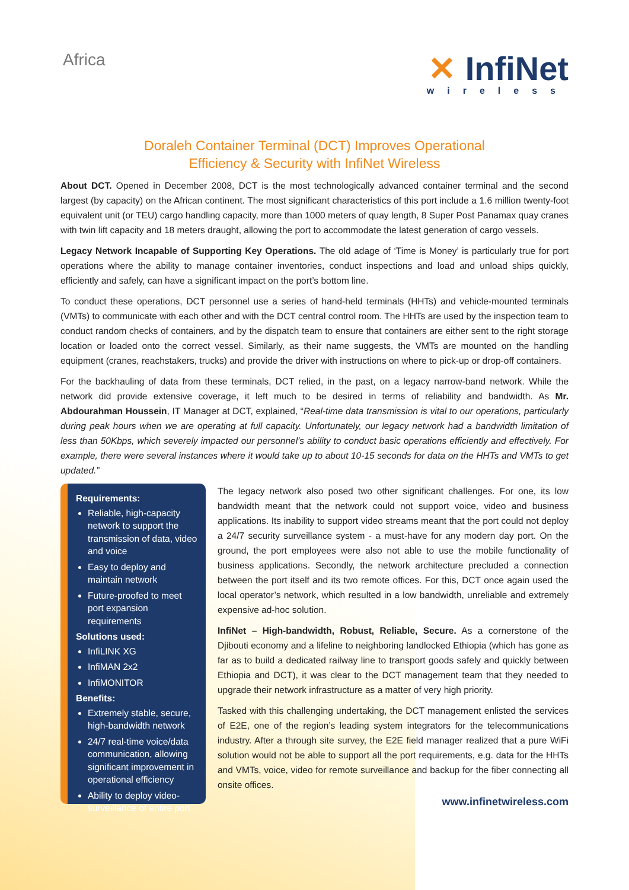Africa
✕ InfiNet
wireless
Doraleh Container Terminal (DCT) Improves Operational
Efficiency & Security with InfiNet Wireless
About DCT. Opened in December 2008, DCT is the most technologically advanced container terminal and the second largest (by capacity) on the African continent. The most significant characteristics of this port include a 1.6 million twenty-foot equivalent unit (or TEU) cargo handling capacity, more than 1000 meters of quay length, 8 Super Post Panamax quay cranes with twin lift capacity and 18 meters draught, allowing the port to accommodate the latest generation of cargo vessels.
Legacy Network Incapable of Supporting Key Operations. The old adage of ‘Time is Money’ is particularly true for port operations where the ability to manage container inventories, conduct inspections and load and unload ships quickly, efficiently and safely, can have a significant impact on the port’s bottom line.
To conduct these operations, DCT personnel use a series of hand-held terminals (HHTs) and vehicle-mounted terminals (VMTs) to communicate with each other and with the DCT central control room. The HHTs are used by the inspection team to conduct random checks of containers, and by the dispatch team to ensure that containers are either sent to the right storage location or loaded onto the correct vessel. Similarly, as their name suggests, the VMTs are mounted on the handling equipment (cranes, reachstakers, trucks) and provide the driver with instructions on where to pick-up or drop-off containers.
For the backhauling of data from these terminals, DCT relied, in the past, on a legacy narrow-band network. While the network did provide extensive coverage, it left much to be desired in terms of reliability and bandwidth. As Mr. Abdourahman Houssein, IT Manager at DCT, explained, “Real-time data transmission is vital to our operations, particularly during peak hours when we are operating at full capacity. Unfortunately, our legacy network had a bandwidth limitation of less than 50Kbps, which severely impacted our personnel’s ability to conduct basic operations efficiently and effectively. For example, there were several instances where it would take up to about 10-15 seconds for data on the HHTs and VMTs to get updated.”
Requirements:
Reliable, high-capacity network to support the transmission of data, video and voice
Easy to deploy and maintain network
Future-proofed to meet port expansion requirements
Solutions used:
InfiLINK XG
InfiMAN 2x2
InfiMONITOR
Benefits:
Extremely stable, secure, high-bandwidth network
24/7 real-time voice/data communication, allowing significant improvement in operational efficiency
Ability to deploy video-surveillance of entire port
The legacy network also posed two other significant challenges. For one, its low bandwidth meant that the network could not support voice, video and business applications. Its inability to support video streams meant that the port could not deploy a 24/7 security surveillance system - a must-have for any modern day port. On the ground, the port employees were also not able to use the mobile functionality of business applications. Secondly, the network architecture precluded a connection between the port itself and its two remote offices. For this, DCT once again used the local operator’s network, which resulted in a low bandwidth, unreliable and extremely expensive ad-hoc solution.
InfiNet – High-bandwidth, Robust, Reliable, Secure. As a cornerstone of the Djibouti economy and a lifeline to neighboring landlocked Ethiopia (which has gone as far as to build a dedicated railway line to transport goods safely and quickly between Ethiopia and DCT), it was clear to the DCT management team that they needed to upgrade their network infrastructure as a matter of very high priority.
Tasked with this challenging undertaking, the DCT management enlisted the services of E2E, one of the region’s leading system integrators for the telecommunications industry. After a through site survey, the E2E field manager realized that a pure WiFi solution would not be able to support all the port requirements, e.g. data for the HHTs and VMTs, voice, video for remote surveillance and backup for the fiber connecting all onsite offices.
www.infinetwireless.com